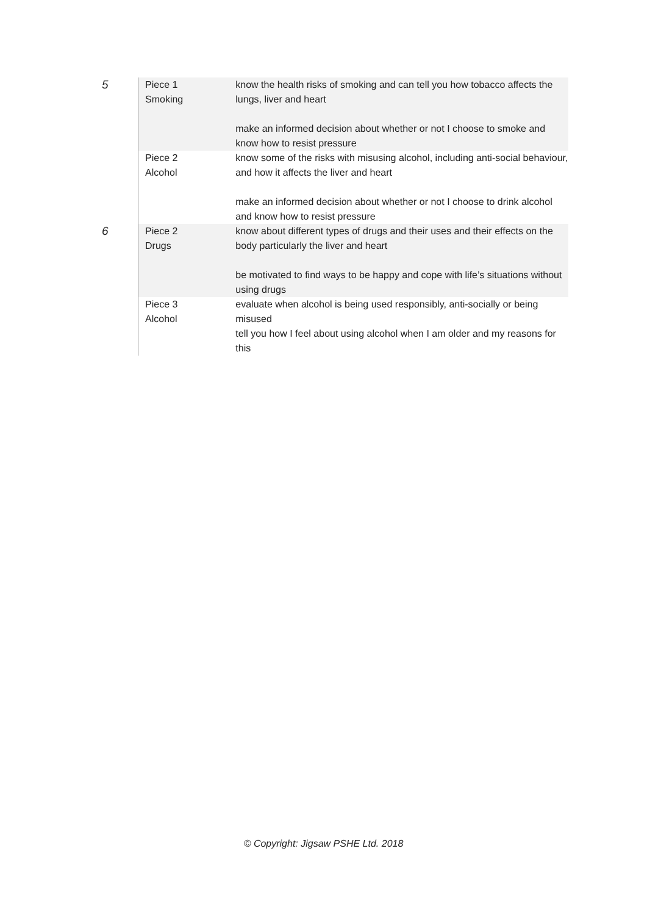| 5 | Piece 1 Smoking | know the health risks of smoking and can tell you how tobacco affects the lungs, liver and heart make an informed decision about whether or not I choose to smoke and know how to resist pressure |
| | Piece 2 Alcohol | know some of the risks with misusing alcohol, including anti-social behaviour, and how it affects the liver and heart make an informed decision about whether or not I choose to drink alcohol and know how to resist pressure |
| 6 | Piece 2 Drugs | know about different types of drugs and their uses and their effects on the body particularly the liver and heart be motivated to find ways to be happy and cope with life’s situations without using drugs |
| | Piece 3 Alcohol | evaluate when alcohol is being used responsibly, anti-socially or being misused tell you how I feel about using alcohol when I am older and my reasons for this |
© Copyright: Jigsaw PSHE Ltd. 2018